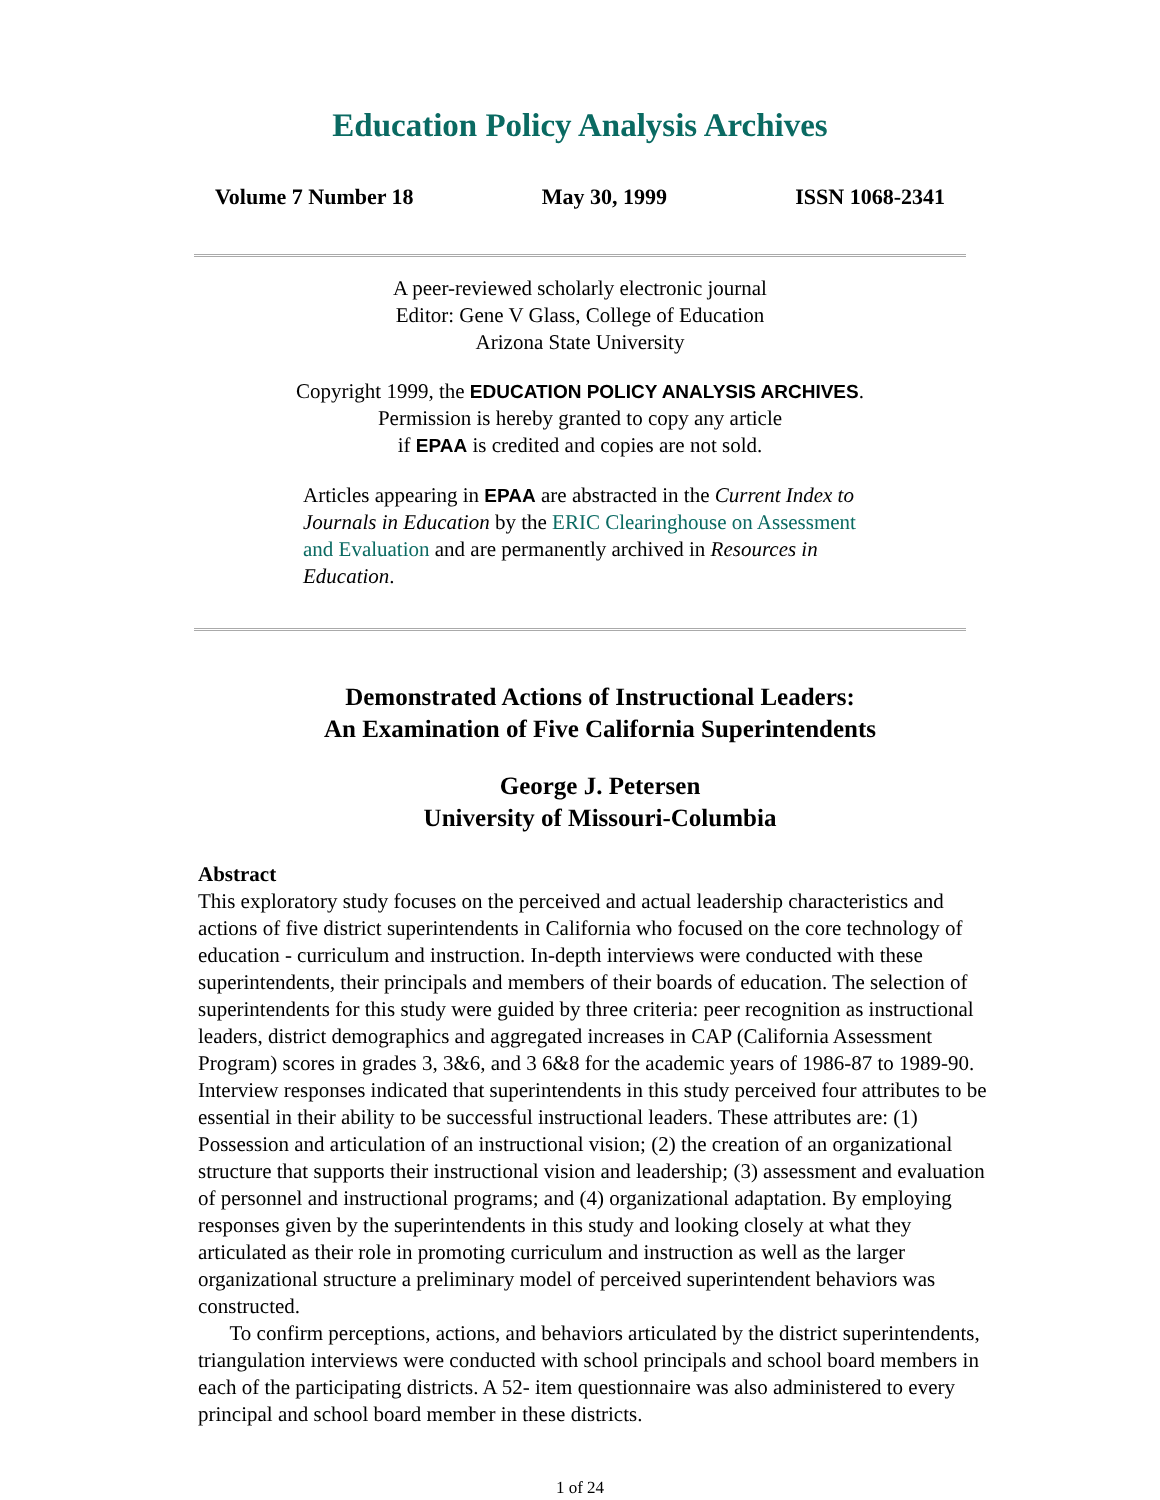Education Policy Analysis Archives
Volume 7 Number 18 May 30, 1999 ISSN 1068-2341
A peer-reviewed scholarly electronic journal
Editor: Gene V Glass, College of Education
Arizona State University
Copyright 1999, the EDUCATION POLICY ANALYSIS ARCHIVES.
Permission is hereby granted to copy any article
if EPAA is credited and copies are not sold.
Articles appearing in EPAA are abstracted in the Current Index to Journals in Education by the ERIC Clearinghouse on Assessment and Evaluation and are permanently archived in Resources in Education.
Demonstrated Actions of Instructional Leaders:
An Examination of Five California Superintendents
George J. Petersen
University of Missouri-Columbia
Abstract
This exploratory study focuses on the perceived and actual leadership characteristics and actions of five district superintendents in California who focused on the core technology of education - curriculum and instruction. In-depth interviews were conducted with these superintendents, their principals and members of their boards of education. The selection of superintendents for this study were guided by three criteria: peer recognition as instructional leaders, district demographics and aggregated increases in CAP (California Assessment Program) scores in grades 3, 3&6, and 3 6&8 for the academic years of 1986-87 to 1989-90. Interview responses indicated that superintendents in this study perceived four attributes to be essential in their ability to be successful instructional leaders. These attributes are: (1) Possession and articulation of an instructional vision; (2) the creation of an organizational structure that supports their instructional vision and leadership; (3) assessment and evaluation of personnel and instructional programs; and (4) organizational adaptation. By employing responses given by the superintendents in this study and looking closely at what they articulated as their role in promoting curriculum and instruction as well as the larger organizational structure a preliminary model of perceived superintendent behaviors was constructed.
To confirm perceptions, actions, and behaviors articulated by the district superintendents, triangulation interviews were conducted with school principals and school board members in each of the participating districts. A 52- item questionnaire was also administered to every principal and school board member in these districts.
1 of 24